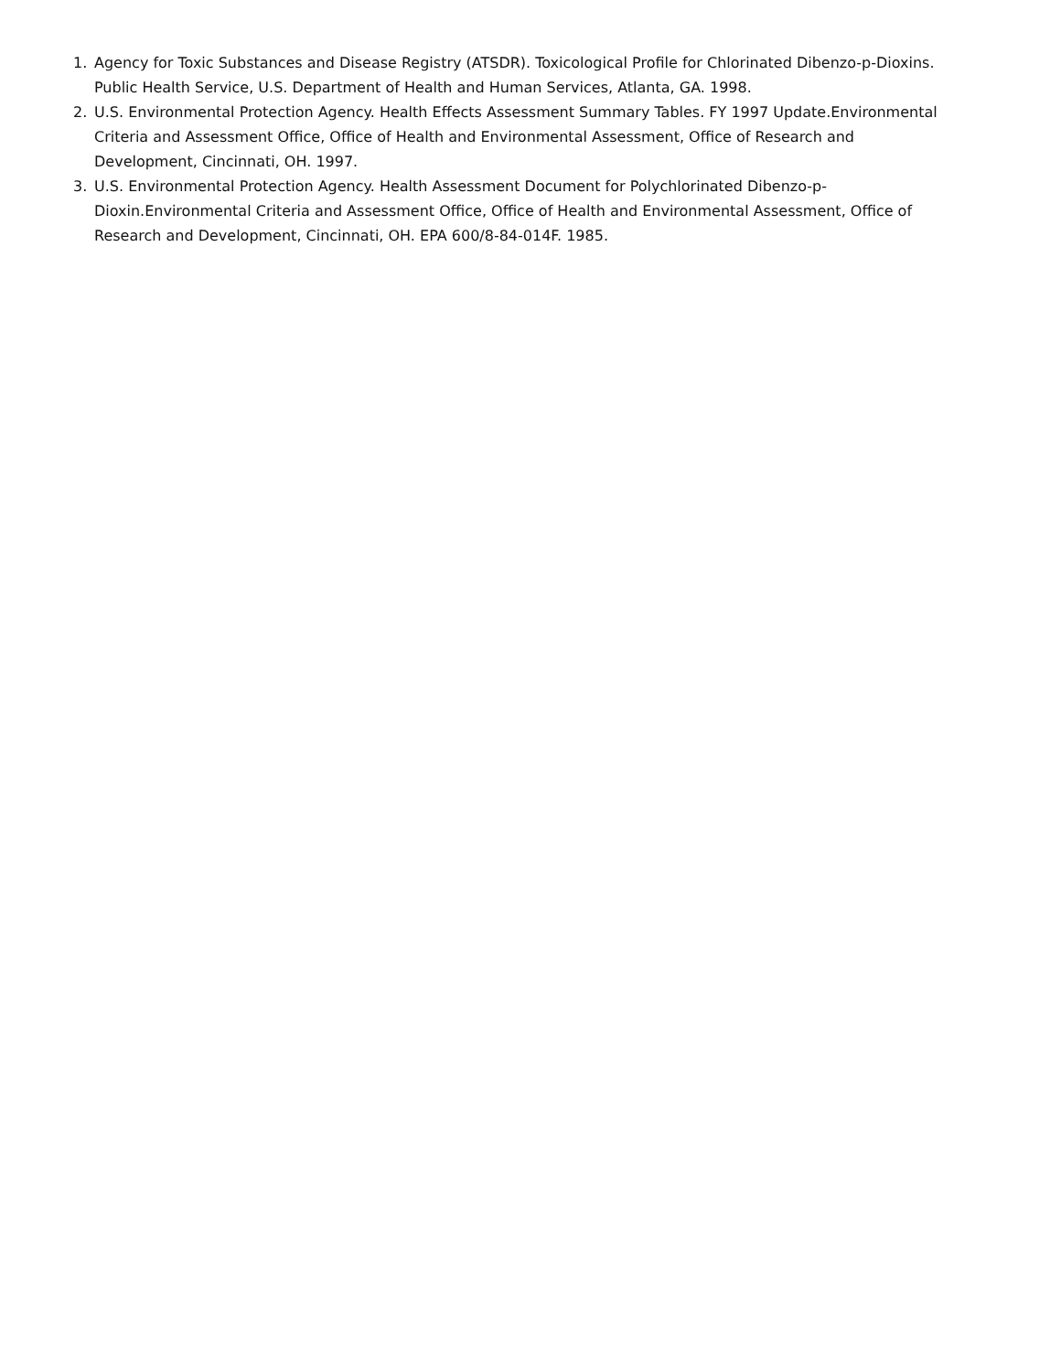1. Agency for Toxic Substances and Disease Registry (ATSDR). Toxicological Profile for Chlorinated Dibenzo-p-Dioxins. Public Health Service, U.S. Department of Health and Human Services, Atlanta, GA. 1998.
2. U.S. Environmental Protection Agency. Health Effects Assessment Summary Tables. FY 1997 Update.Environmental Criteria and Assessment Office, Office of Health and Environmental Assessment, Office of Research and Development, Cincinnati, OH. 1997.
3. U.S. Environmental Protection Agency. Health Assessment Document for Polychlorinated Dibenzo-p-Dioxin.Environmental Criteria and Assessment Office, Office of Health and Environmental Assessment, Office of Research and Development, Cincinnati, OH. EPA 600/8-84-014F. 1985.